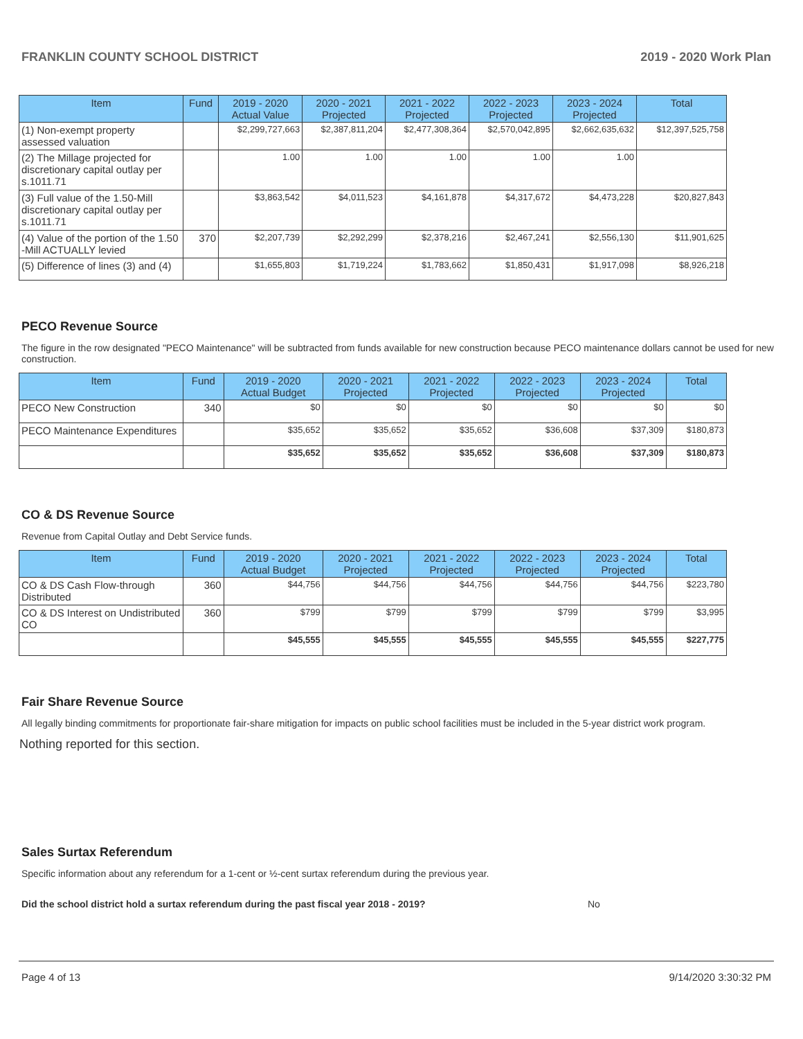FRANKLIN COUNTY SCHOOL DISTRICT 2019 - 2020 Work Plan
| Item | Fund | 2019 - 2020 Actual Value | 2020 - 2021 Projected | 2021 - 2022 Projected | 2022 - 2023 Projected | 2023 - 2024 Projected | Total |
| --- | --- | --- | --- | --- | --- | --- | --- |
| (1) Non-exempt property assessed valuation | | $2,299,727,663 | $2,387,811,204 | $2,477,308,364 | $2,570,042,895 | $2,662,635,632 | $12,397,525,758 |
| (2) The Millage projected for discretionary capital outlay per s.1011.71 | | 1.00 | 1.00 | 1.00 | 1.00 | 1.00 | |
| (3) Full value of the 1.50-Mill discretionary capital outlay per s.1011.71 | | $3,863,542 | $4,011,523 | $4,161,878 | $4,317,672 | $4,473,228 | $20,827,843 |
| (4) Value of the portion of the 1.50 -Mill ACTUALLY levied | 370 | $2,207,739 | $2,292,299 | $2,378,216 | $2,467,241 | $2,556,130 | $11,901,625 |
| (5) Difference of lines (3) and (4) | | $1,655,803 | $1,719,224 | $1,783,662 | $1,850,431 | $1,917,098 | $8,926,218 |
PECO Revenue Source
The figure in the row designated "PECO Maintenance" will be subtracted from funds available for new construction because PECO maintenance dollars cannot be used for new construction.
| Item | Fund | 2019 - 2020 Actual Budget | 2020 - 2021 Projected | 2021 - 2022 Projected | 2022 - 2023 Projected | 2023 - 2024 Projected | Total |
| --- | --- | --- | --- | --- | --- | --- | --- |
| PECO New Construction | 340 | $0 | $0 | $0 | $0 | $0 | $0 |
| PECO Maintenance Expenditures | | $35,652 | $35,652 | $35,652 | $36,608 | $37,309 | $180,873 |
| | | $35,652 | $35,652 | $35,652 | $36,608 | $37,309 | $180,873 |
CO & DS Revenue Source
Revenue from Capital Outlay and Debt Service funds.
| Item | Fund | 2019 - 2020 Actual Budget | 2020 - 2021 Projected | 2021 - 2022 Projected | 2022 - 2023 Projected | 2023 - 2024 Projected | Total |
| --- | --- | --- | --- | --- | --- | --- | --- |
| CO & DS Cash Flow-through Distributed | 360 | $44,756 | $44,756 | $44,756 | $44,756 | $44,756 | $223,780 |
| CO & DS Interest on Undistributed CO | 360 | $799 | $799 | $799 | $799 | $799 | $3,995 |
| | | $45,555 | $45,555 | $45,555 | $45,555 | $45,555 | $227,775 |
Fair Share Revenue Source
All legally binding commitments for proportionate fair-share mitigation for impacts on public school facilities must be included in the 5-year district work program.
Nothing reported for this section.
Sales Surtax Referendum
Specific information about any referendum for a 1-cent or ½-cent surtax referendum during the previous year.
Did the school district hold a surtax referendum during the past fiscal year 2018 - 2019? No
Page 4 of 13 9/14/2020 3:30:32 PM